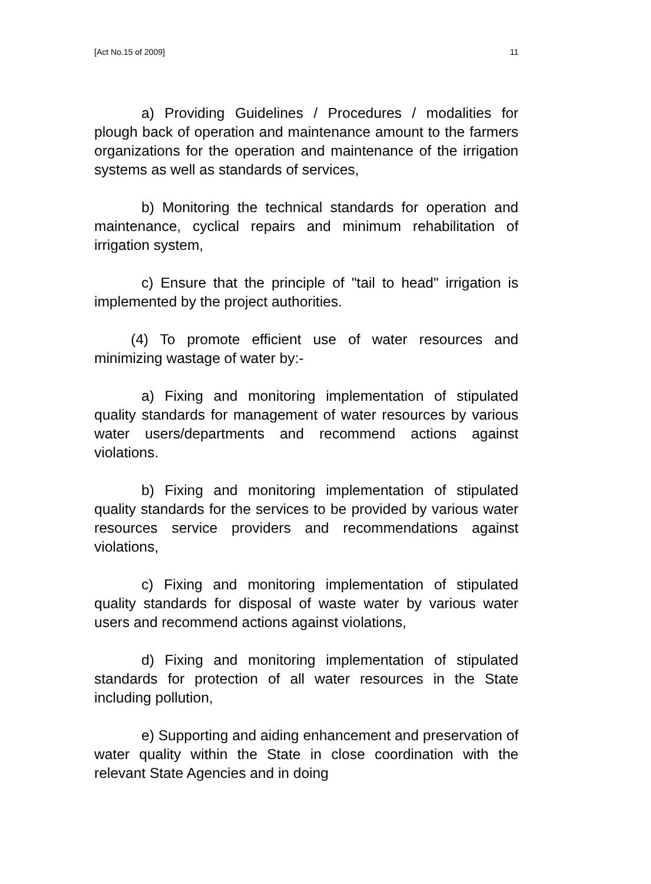[Act No.15 of 2009] 11
a) Providing Guidelines / Procedures / modalities for plough back of operation and maintenance amount to the farmers organizations for the operation and maintenance of the irrigation systems as well as standards of services,
b) Monitoring the technical standards for operation and maintenance, cyclical repairs and minimum rehabilitation of irrigation system,
c) Ensure that the principle of "tail to head" irrigation is implemented by the project authorities.
(4) To promote efficient use of water resources and minimizing wastage of water by:-
a) Fixing and monitoring implementation of stipulated quality standards for management of water resources by various water users/departments and recommend actions against violations.
b) Fixing and monitoring implementation of stipulated quality standards for the services to be provided by various water resources service providers and recommendations against violations,
c) Fixing and monitoring implementation of stipulated quality standards for disposal of waste water by various water users and recommend actions against violations,
d) Fixing and monitoring implementation of stipulated standards for protection of all water resources in the State including pollution,
e) Supporting and aiding enhancement and preservation of water quality within the State in close coordination with the relevant State Agencies and in doing